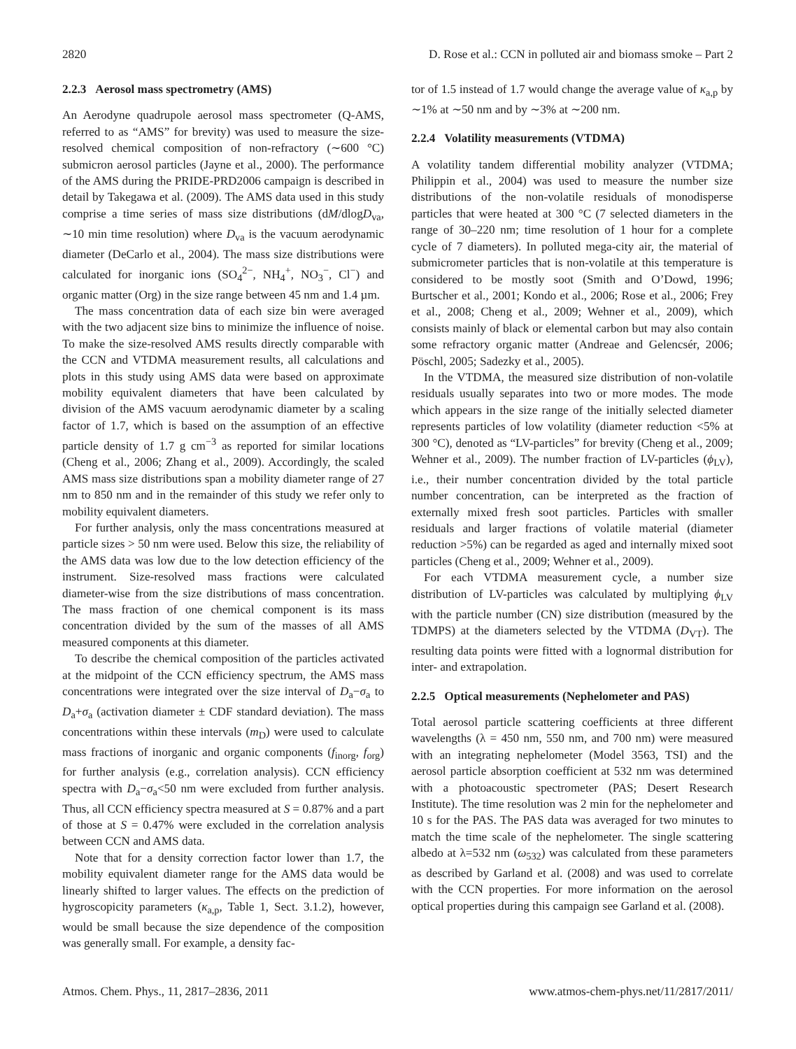2820 D. Rose et al.: CCN in polluted air and biomass smoke – Part 2
2.2.3 Aerosol mass spectrometry (AMS)
An Aerodyne quadrupole aerosol mass spectrometer (Q-AMS, referred to as “AMS” for brevity) was used to measure the size-resolved chemical composition of non-refractory (∼600 °C) submicron aerosol particles (Jayne et al., 2000). The performance of the AMS during the PRIDE-PRD2006 campaign is described in detail by Takegawa et al. (2009). The AMS data used in this study comprise a time series of mass size distributions (dM/dlogD<sub>va</sub>, ∼10 min time resolution) where D<sub>va</sub> is the vacuum aerodynamic diameter (DeCarlo et al., 2004). The mass size distributions were calculated for inorganic ions (SO<sub>4</sub><sup>2−</sup>, NH<sub>4</sub><sup>+</sup>, NO<sub>3</sub><sup>−</sup>, Cl<sup>−</sup>) and organic matter (Org) in the size range between 45 nm and 1.4 µm.
The mass concentration data of each size bin were averaged with the two adjacent size bins to minimize the influence of noise. To make the size-resolved AMS results directly comparable with the CCN and VTDMA measurement results, all calculations and plots in this study using AMS data were based on approximate mobility equivalent diameters that have been calculated by division of the AMS vacuum aerodynamic diameter by a scaling factor of 1.7, which is based on the assumption of an effective particle density of 1.7 g cm<sup>−3</sup> as reported for similar locations (Cheng et al., 2006; Zhang et al., 2009). Accordingly, the scaled AMS mass size distributions span a mobility diameter range of 27 nm to 850 nm and in the remainder of this study we refer only to mobility equivalent diameters.
For further analysis, only the mass concentrations measured at particle sizes > 50 nm were used. Below this size, the reliability of the AMS data was low due to the low detection efficiency of the instrument. Size-resolved mass fractions were calculated diameter-wise from the size distributions of mass concentration. The mass fraction of one chemical component is its mass concentration divided by the sum of the masses of all AMS measured components at this diameter.
To describe the chemical composition of the particles activated at the midpoint of the CCN efficiency spectrum, the AMS mass concentrations were integrated over the size interval of D<sub>a</sub>−σ<sub>a</sub> to D<sub>a</sub>+σ<sub>a</sub> (activation diameter ± CDF standard deviation). The mass concentrations within these intervals (m<sub>D</sub>) were used to calculate mass fractions of inorganic and organic components (f<sub>inorg</sub>, f<sub>org</sub>) for further analysis (e.g., correlation analysis). CCN efficiency spectra with D<sub>a</sub>−σ<sub>a</sub><50 nm were excluded from further analysis. Thus, all CCN efficiency spectra measured at S = 0.87% and a part of those at S = 0.47% were excluded in the correlation analysis between CCN and AMS data.
Note that for a density correction factor lower than 1.7, the mobility equivalent diameter range for the AMS data would be linearly shifted to larger values. The effects on the prediction of hygroscopicity parameters (κ<sub>a,p</sub>, Table 1, Sect. 3.1.2), however, would be small because the size dependence of the composition was generally small. For example, a density fac-
tor of 1.5 instead of 1.7 would change the average value of κ<sub>a,p</sub> by ∼1% at ∼50 nm and by ∼3% at ∼200 nm.
2.2.4 Volatility measurements (VTDMA)
A volatility tandem differential mobility analyzer (VTDMA; Philippin et al., 2004) was used to measure the number size distributions of the non-volatile residuals of monodisperse particles that were heated at 300 °C (7 selected diameters in the range of 30–220 nm; time resolution of 1 hour for a complete cycle of 7 diameters). In polluted mega-city air, the material of submicrometer particles that is non-volatile at this temperature is considered to be mostly soot (Smith and O’Dowd, 1996; Burtscher et al., 2001; Kondo et al., 2006; Rose et al., 2006; Frey et al., 2008; Cheng et al., 2009; Wehner et al., 2009), which consists mainly of black or elemental carbon but may also contain some refractory organic matter (Andreae and Gelencsér, 2006; Pöschl, 2005; Sadezky et al., 2005).
In the VTDMA, the measured size distribution of non-volatile residuals usually separates into two or more modes. The mode which appears in the size range of the initially selected diameter represents particles of low volatility (diameter reduction <5% at 300 °C), denoted as “LV-particles” for brevity (Cheng et al., 2009; Wehner et al., 2009). The number fraction of LV-particles (ϕ<sub>LV</sub>), i.e., their number concentration divided by the total particle number concentration, can be interpreted as the fraction of externally mixed fresh soot particles. Particles with smaller residuals and larger fractions of volatile material (diameter reduction >5%) can be regarded as aged and internally mixed soot particles (Cheng et al., 2009; Wehner et al., 2009).
For each VTDMA measurement cycle, a number size distribution of LV-particles was calculated by multiplying ϕ<sub>LV</sub> with the particle number (CN) size distribution (measured by the TDMPS) at the diameters selected by the VTDMA (D<sub>VT</sub>). The resulting data points were fitted with a lognormal distribution for inter- and extrapolation.
2.2.5 Optical measurements (Nephelometer and PAS)
Total aerosol particle scattering coefficients at three different wavelengths (λ = 450 nm, 550 nm, and 700 nm) were measured with an integrating nephelometer (Model 3563, TSI) and the aerosol particle absorption coefficient at 532 nm was determined with a photoacoustic spectrometer (PAS; Desert Research Institute). The time resolution was 2 min for the nephelometer and 10 s for the PAS. The PAS data was averaged for two minutes to match the time scale of the nephelometer. The single scattering albedo at λ=532 nm (ω<sub>532</sub>) was calculated from these parameters as described by Garland et al. (2008) and was used to correlate with the CCN properties. For more information on the aerosol optical properties during this campaign see Garland et al. (2008).
Atmos. Chem. Phys., 11, 2817–2836, 2011 www.atmos-chem-phys.net/11/2817/2011/